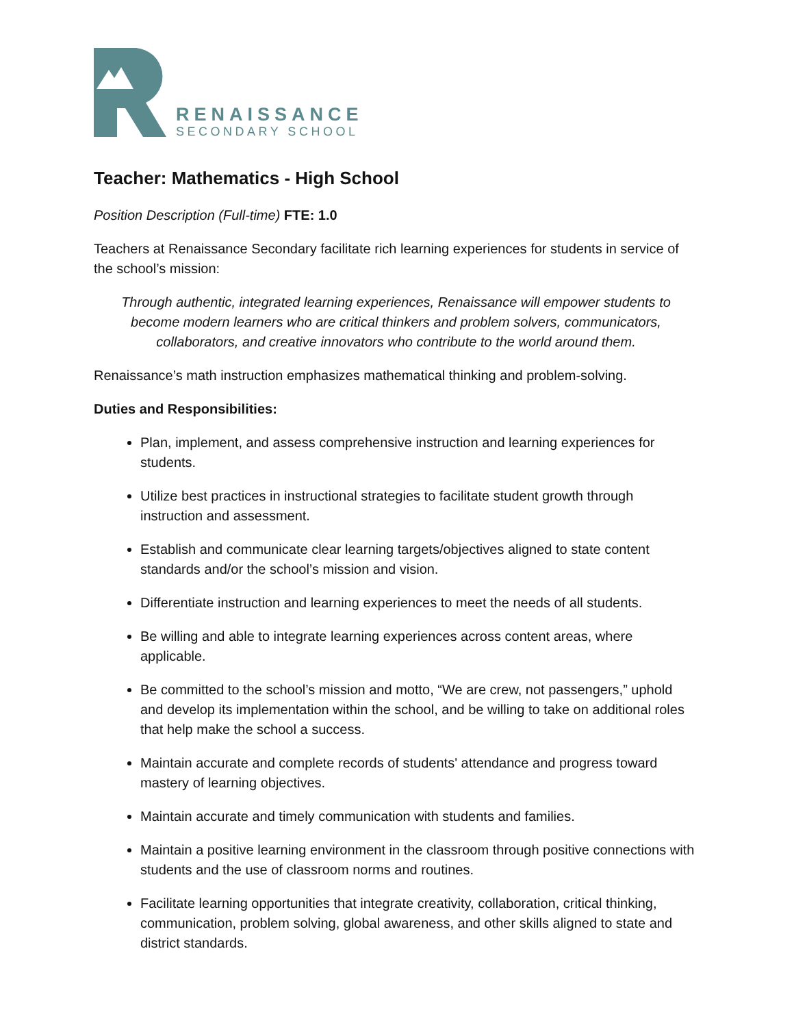RENAISSANCE
SECONDARY SCHOOL
Teacher: Mathematics - High School
Position Description (Full-time) FTE: 1.0
Teachers at Renaissance Secondary facilitate rich learning experiences for students in service of the school’s mission:
Through authentic, integrated learning experiences, Renaissance will empower students to become modern learners who are critical thinkers and problem solvers, communicators, collaborators, and creative innovators who contribute to the world around them.
Renaissance’s math instruction emphasizes mathematical thinking and problem-solving.
Duties and Responsibilities:
Plan, implement, and assess comprehensive instruction and learning experiences for students.
Utilize best practices in instructional strategies to facilitate student growth through instruction and assessment.
Establish and communicate clear learning targets/objectives aligned to state content standards and/or the school’s mission and vision.
Differentiate instruction and learning experiences to meet the needs of all students.
Be willing and able to integrate learning experiences across content areas, where applicable.
Be committed to the school’s mission and motto, “We are crew, not passengers,” uphold and develop its implementation within the school, and be willing to take on additional roles that help make the school a success.
Maintain accurate and complete records of students' attendance and progress toward mastery of learning objectives.
Maintain accurate and timely communication with students and families.
Maintain a positive learning environment in the classroom through positive connections with students and the use of classroom norms and routines.
Facilitate learning opportunities that integrate creativity, collaboration, critical thinking, communication, problem solving, global awareness, and other skills aligned to state and district standards.